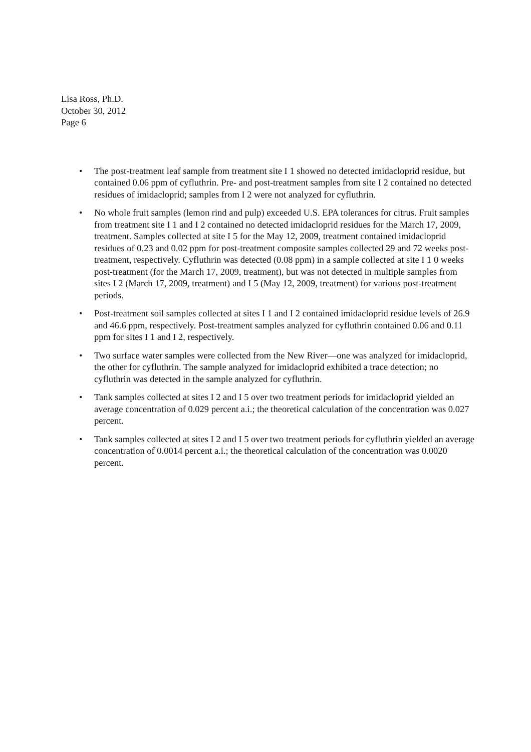Lisa Ross, Ph.D.
October 30, 2012
Page 6
• The post-treatment leaf sample from treatment site I 1 showed no detected imidacloprid residue, but contained 0.06 ppm of cyfluthrin. Pre- and post-treatment samples from site I 2 contained no detected residues of imidacloprid; samples from I 2 were not analyzed for cyfluthrin.
• No whole fruit samples (lemon rind and pulp) exceeded U.S. EPA tolerances for citrus. Fruit samples from treatment site I 1 and I 2 contained no detected imidacloprid residues for the March 17, 2009, treatment. Samples collected at site I 5 for the May 12, 2009, treatment contained imidacloprid residues of 0.23 and 0.02 ppm for post-treatment composite samples collected 29 and 72 weeks post-treatment, respectively. Cyfluthrin was detected (0.08 ppm) in a sample collected at site I 1 0 weeks post-treatment (for the March 17, 2009, treatment), but was not detected in multiple samples from sites I 2 (March 17, 2009, treatment) and I 5 (May 12, 2009, treatment) for various post-treatment periods.
• Post-treatment soil samples collected at sites I 1 and I 2 contained imidacloprid residue levels of 26.9 and 46.6 ppm, respectively. Post-treatment samples analyzed for cyfluthrin contained 0.06 and 0.11 ppm for sites I 1 and I 2, respectively.
• Two surface water samples were collected from the New River—one was analyzed for imidacloprid, the other for cyfluthrin. The sample analyzed for imidacloprid exhibited a trace detection; no cyfluthrin was detected in the sample analyzed for cyfluthrin.
• Tank samples collected at sites I 2 and I 5 over two treatment periods for imidacloprid yielded an average concentration of 0.029 percent a.i.; the theoretical calculation of the concentration was 0.027 percent.
• Tank samples collected at sites I 2 and I 5 over two treatment periods for cyfluthrin yielded an average concentration of 0.0014 percent a.i.; the theoretical calculation of the concentration was 0.0020 percent.